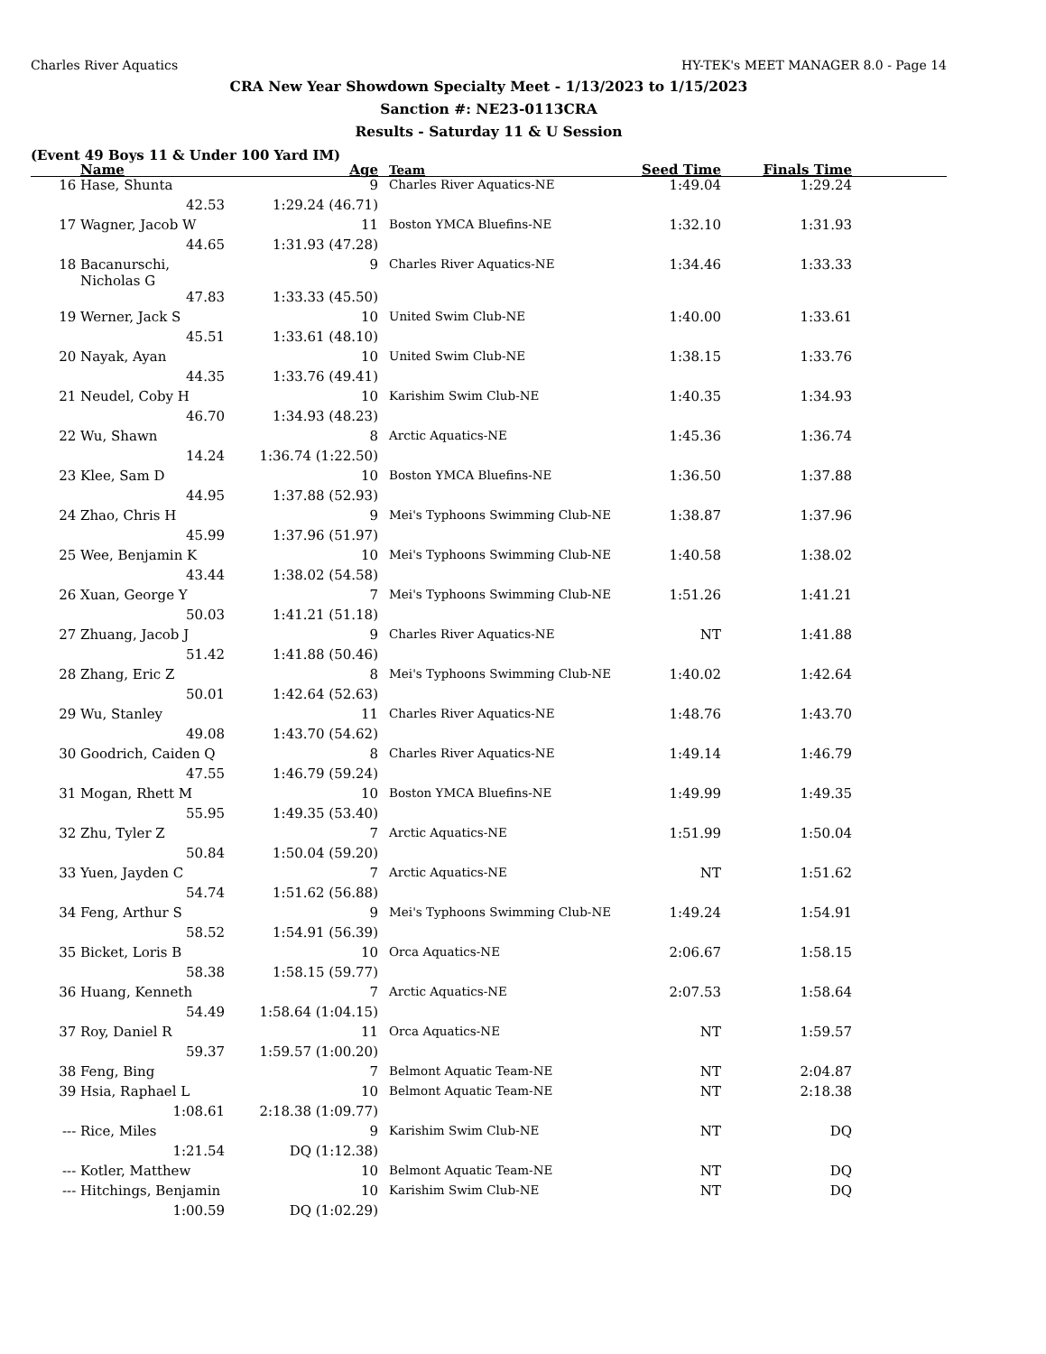Charles River Aquatics HY-TEK's MEET MANAGER 8.0 - Page 14
CRA New Year Showdown Specialty Meet - 1/13/2023 to 1/15/2023
Sanction #: NE23-0113CRA
Results - Saturday 11 & U Session
(Event 49 Boys 11 & Under 100 Yard IM)
| | Name | Age | Team | Seed Time | Finals Time | |
| --- | --- | --- | --- | --- | --- | --- |
| 16 | Hase, Shunta | 9 | Charles River Aquatics-NE | 1:49.04 | 1:29.24 | |
| | 42.53 | 1:29.24 (46.71) | | | | |
| 17 | Wagner, Jacob W | 11 | Boston YMCA Bluefins-NE | 1:32.10 | 1:31.93 | |
| | 44.65 | 1:31.93 (47.28) | | | | |
| 18 | Bacanurschi, Nicholas G | 9 | Charles River Aquatics-NE | 1:34.46 | 1:33.33 | |
| | 47.83 | 1:33.33 (45.50) | | | | |
| 19 | Werner, Jack S | 10 | United Swim Club-NE | 1:40.00 | 1:33.61 | |
| | 45.51 | 1:33.61 (48.10) | | | | |
| 20 | Nayak, Ayan | 10 | United Swim Club-NE | 1:38.15 | 1:33.76 | |
| | 44.35 | 1:33.76 (49.41) | | | | |
| 21 | Neudel, Coby H | 10 | Karishim Swim Club-NE | 1:40.35 | 1:34.93 | |
| | 46.70 | 1:34.93 (48.23) | | | | |
| 22 | Wu, Shawn | 8 | Arctic Aquatics-NE | 1:45.36 | 1:36.74 | |
| | 14.24 | 1:36.74 (1:22.50) | | | | |
| 23 | Klee, Sam D | 10 | Boston YMCA Bluefins-NE | 1:36.50 | 1:37.88 | |
| | 44.95 | 1:37.88 (52.93) | | | | |
| 24 | Zhao, Chris H | 9 | Mei's Typhoons Swimming Club-NE | 1:38.87 | 1:37.96 | |
| | 45.99 | 1:37.96 (51.97) | | | | |
| 25 | Wee, Benjamin K | 10 | Mei's Typhoons Swimming Club-NE | 1:40.58 | 1:38.02 | |
| | 43.44 | 1:38.02 (54.58) | | | | |
| 26 | Xuan, George Y | 7 | Mei's Typhoons Swimming Club-NE | 1:51.26 | 1:41.21 | |
| | 50.03 | 1:41.21 (51.18) | | | | |
| 27 | Zhuang, Jacob J | 9 | Charles River Aquatics-NE | NT | 1:41.88 | |
| | 51.42 | 1:41.88 (50.46) | | | | |
| 28 | Zhang, Eric Z | 8 | Mei's Typhoons Swimming Club-NE | 1:40.02 | 1:42.64 | |
| | 50.01 | 1:42.64 (52.63) | | | | |
| 29 | Wu, Stanley | 11 | Charles River Aquatics-NE | 1:48.76 | 1:43.70 | |
| | 49.08 | 1:43.70 (54.62) | | | | |
| 30 | Goodrich, Caiden Q | 8 | Charles River Aquatics-NE | 1:49.14 | 1:46.79 | |
| | 47.55 | 1:46.79 (59.24) | | | | |
| 31 | Mogan, Rhett M | 10 | Boston YMCA Bluefins-NE | 1:49.99 | 1:49.35 | |
| | 55.95 | 1:49.35 (53.40) | | | | |
| 32 | Zhu, Tyler Z | 7 | Arctic Aquatics-NE | 1:51.99 | 1:50.04 | |
| | 50.84 | 1:50.04 (59.20) | | | | |
| 33 | Yuen, Jayden C | 7 | Arctic Aquatics-NE | NT | 1:51.62 | |
| | 54.74 | 1:51.62 (56.88) | | | | |
| 34 | Feng, Arthur S | 9 | Mei's Typhoons Swimming Club-NE | 1:49.24 | 1:54.91 | |
| | 58.52 | 1:54.91 (56.39) | | | | |
| 35 | Bicket, Loris B | 10 | Orca Aquatics-NE | 2:06.67 | 1:58.15 | |
| | 58.38 | 1:58.15 (59.77) | | | | |
| 36 | Huang, Kenneth | 7 | Arctic Aquatics-NE | 2:07.53 | 1:58.64 | |
| | 54.49 | 1:58.64 (1:04.15) | | | | |
| 37 | Roy, Daniel R | 11 | Orca Aquatics-NE | NT | 1:59.57 | |
| | 59.37 | 1:59.57 (1:00.20) | | | | |
| 38 | Feng, Bing | 7 | Belmont Aquatic Team-NE | NT | 2:04.87 | |
| 39 | Hsia, Raphael L | 10 | Belmont Aquatic Team-NE | NT | 2:18.38 | |
| | 1:08.61 | 2:18.38 (1:09.77) | | | | |
| --- | Rice, Miles | 9 | Karishim Swim Club-NE | NT | DQ | |
| | 1:21.54 | DQ (1:12.38) | | | | |
| --- | Kotler, Matthew | 10 | Belmont Aquatic Team-NE | NT | DQ | |
| --- | Hitchings, Benjamin | 10 | Karishim Swim Club-NE | NT | DQ | |
| | 1:00.59 | DQ (1:02.29) | | | | |